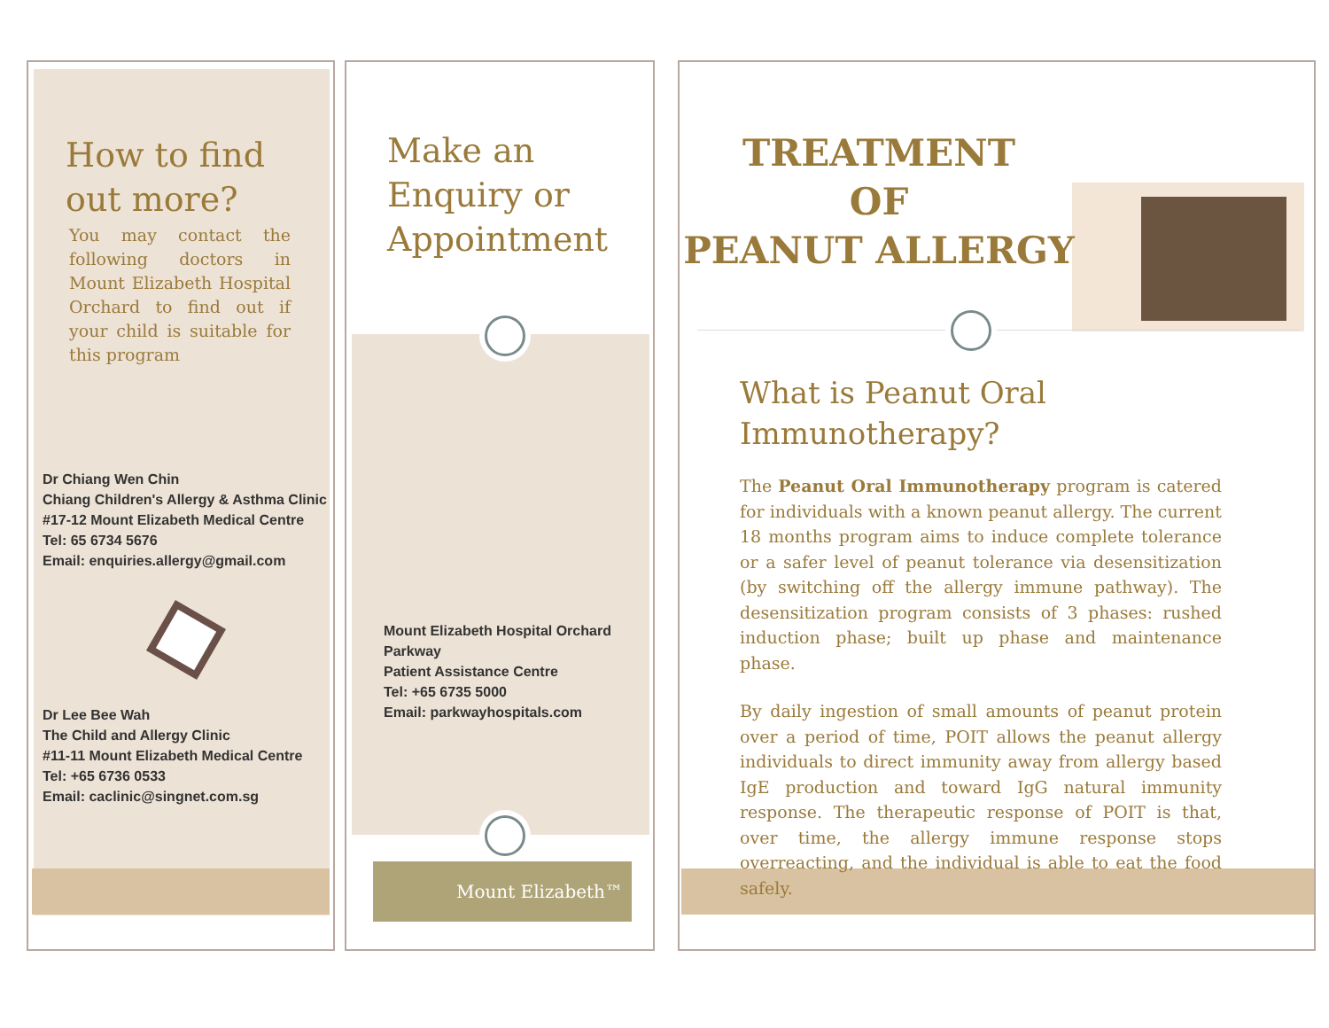How to find out more?
You may contact the following doctors in Mount Elizabeth Hospital Orchard to find out if your child is suitable for this program
Dr Chiang Wen Chin
Chiang Children's Allergy & Asthma Clinic
#17-12 Mount Elizabeth Medical Centre
Tel: 65 6734 5676
Email: enquiries.allergy@gmail.com
Dr Lee Bee Wah
The Child and Allergy Clinic
#11-11 Mount Elizabeth Medical Centre
Tel: +65 6736 0533
Email: caclinic@singnet.com.sg
Make an Enquiry or Appointment
Mount Elizabeth Hospital Orchard Parkway
Patient Assistance Centre
Tel: +65 6735 5000
Email: parkwayhospitals.com
Mount Elizabeth™
TREATMENT
OF
PEANUT ALLERGY
What is Peanut Oral Immunotherapy?
The Peanut Oral Immunotherapy program is catered for individuals with a known peanut allergy. The current 18 months program aims to induce complete tolerance or a safer level of peanut tolerance via desensitization (by switching off the allergy immune pathway). The desensitization program consists of 3 phases: rushed induction phase; built up phase and maintenance phase.
By daily ingestion of small amounts of peanut protein over a period of time, POIT allows the peanut allergy individuals to direct immunity away from allergy based IgE production and toward IgG natural immunity response. The therapeutic response of POIT is that, over time, the allergy immune response stops overreacting, and the individual is able to eat the food safely.